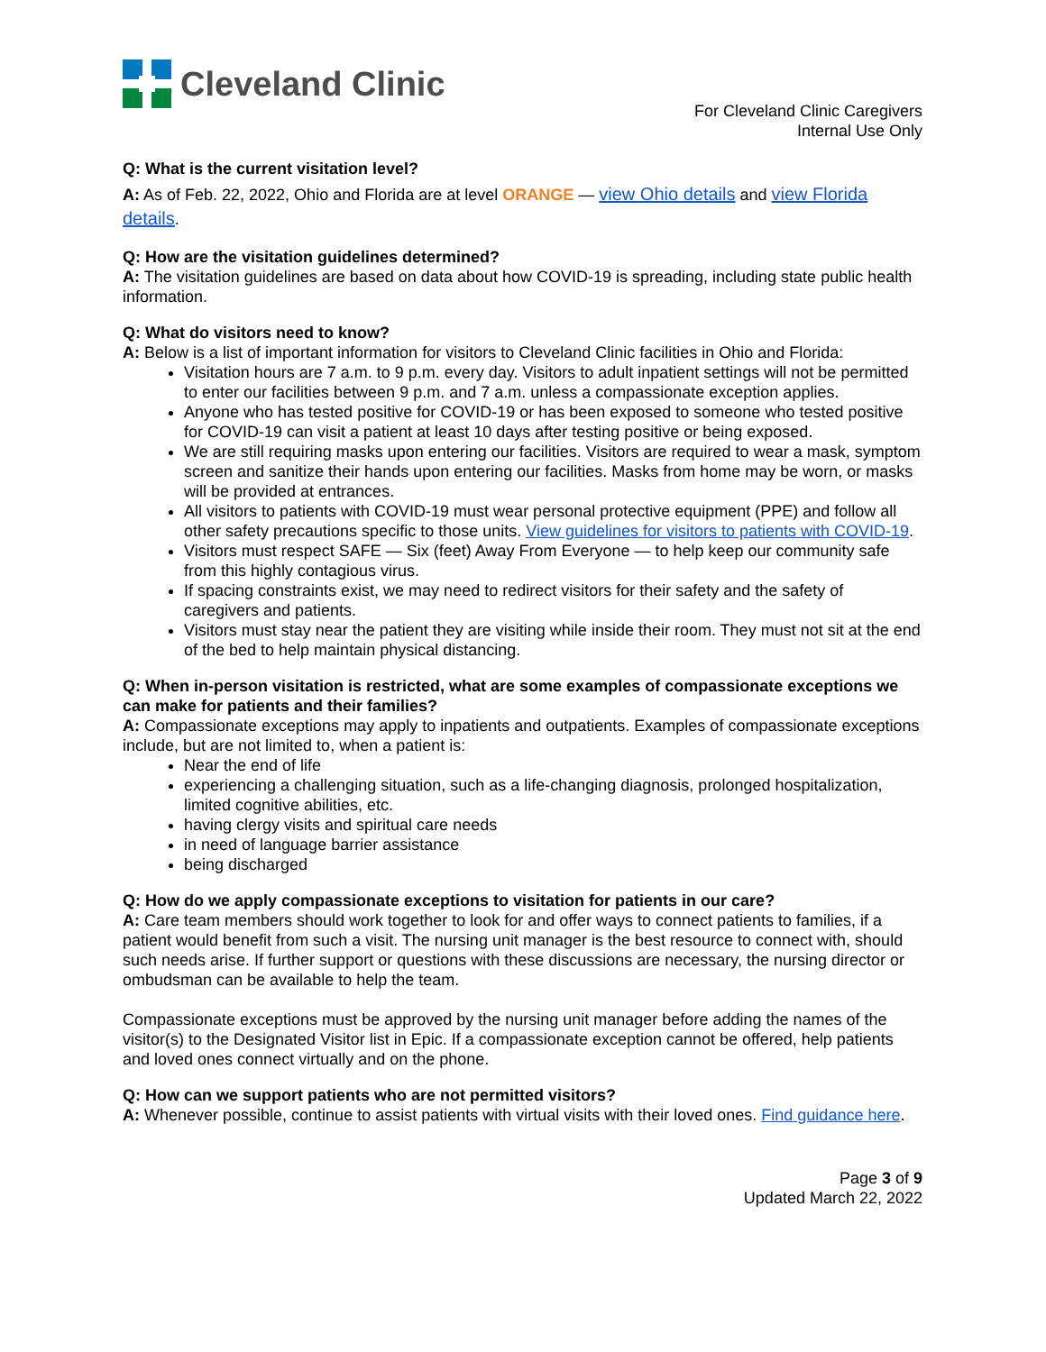Cleveland Clinic
For Cleveland Clinic Caregivers
Internal Use Only
Q: What is the current visitation level?
A: As of Feb. 22, 2022, Ohio and Florida are at level ORANGE — view Ohio details and view Florida details.
Q: How are the visitation guidelines determined?
A: The visitation guidelines are based on data about how COVID-19 is spreading, including state public health information.
Q: What do visitors need to know?
A: Below is a list of important information for visitors to Cleveland Clinic facilities in Ohio and Florida:
Visitation hours are 7 a.m. to 9 p.m. every day. Visitors to adult inpatient settings will not be permitted to enter our facilities between 9 p.m. and 7 a.m. unless a compassionate exception applies.
Anyone who has tested positive for COVID-19 or has been exposed to someone who tested positive for COVID-19 can visit a patient at least 10 days after testing positive or being exposed.
We are still requiring masks upon entering our facilities. Visitors are required to wear a mask, symptom screen and sanitize their hands upon entering our facilities. Masks from home may be worn, or masks will be provided at entrances.
All visitors to patients with COVID-19 must wear personal protective equipment (PPE) and follow all other safety precautions specific to those units. View guidelines for visitors to patients with COVID-19.
Visitors must respect SAFE — Six (feet) Away From Everyone — to help keep our community safe from this highly contagious virus.
If spacing constraints exist, we may need to redirect visitors for their safety and the safety of caregivers and patients.
Visitors must stay near the patient they are visiting while inside their room. They must not sit at the end of the bed to help maintain physical distancing.
Q: When in-person visitation is restricted, what are some examples of compassionate exceptions we can make for patients and their families?
A: Compassionate exceptions may apply to inpatients and outpatients. Examples of compassionate exceptions include, but are not limited to, when a patient is:
Near the end of life
experiencing a challenging situation, such as a life-changing diagnosis, prolonged hospitalization, limited cognitive abilities, etc.
having clergy visits and spiritual care needs
in need of language barrier assistance
being discharged
Q: How do we apply compassionate exceptions to visitation for patients in our care?
A: Care team members should work together to look for and offer ways to connect patients to families, if a patient would benefit from such a visit. The nursing unit manager is the best resource to connect with, should such needs arise. If further support or questions with these discussions are necessary, the nursing director or ombudsman can be available to help the team.
Compassionate exceptions must be approved by the nursing unit manager before adding the names of the visitor(s) to the Designated Visitor list in Epic. If a compassionate exception cannot be offered, help patients and loved ones connect virtually and on the phone.
Q: How can we support patients who are not permitted visitors?
A: Whenever possible, continue to assist patients with virtual visits with their loved ones. Find guidance here.
Page 3 of 9
Updated March 22, 2022